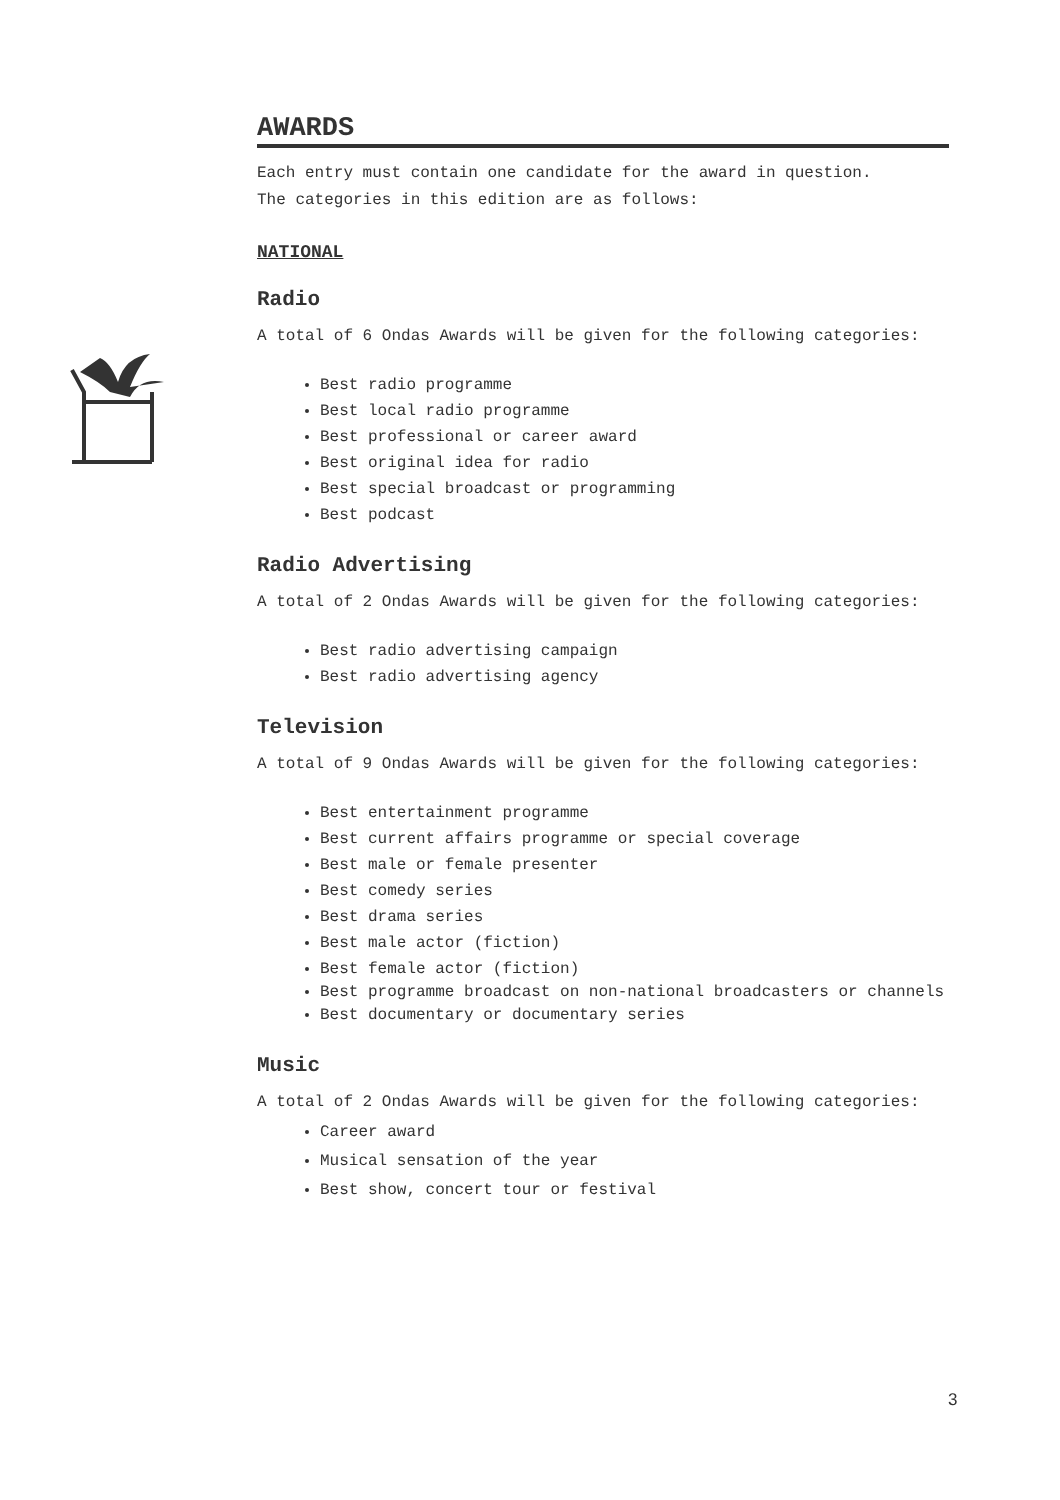AWARDS
Each entry must contain one candidate for the award in question.
The categories in this edition are as follows:
NATIONAL
Radio
A total of 6 Ondas Awards will be given for the following categories:
Best radio programme
Best local radio programme
Best professional or career award
Best original idea for radio
Best special broadcast or programming
Best podcast
Radio Advertising
A total of 2 Ondas Awards will be given for the following categories:
Best radio advertising campaign
Best radio advertising agency
Television
A total of 9 Ondas Awards will be given for the following categories:
Best entertainment programme
Best current affairs programme or special coverage
Best male or female presenter
Best comedy series
Best drama series
Best male actor (fiction)
Best female actor (fiction)
Best programme broadcast on non-national broadcasters or channels
Best documentary or documentary series
Music
A total of 2 Ondas Awards will be given for the following categories:
Career award
Musical sensation of the year
Best show, concert tour or festival
3